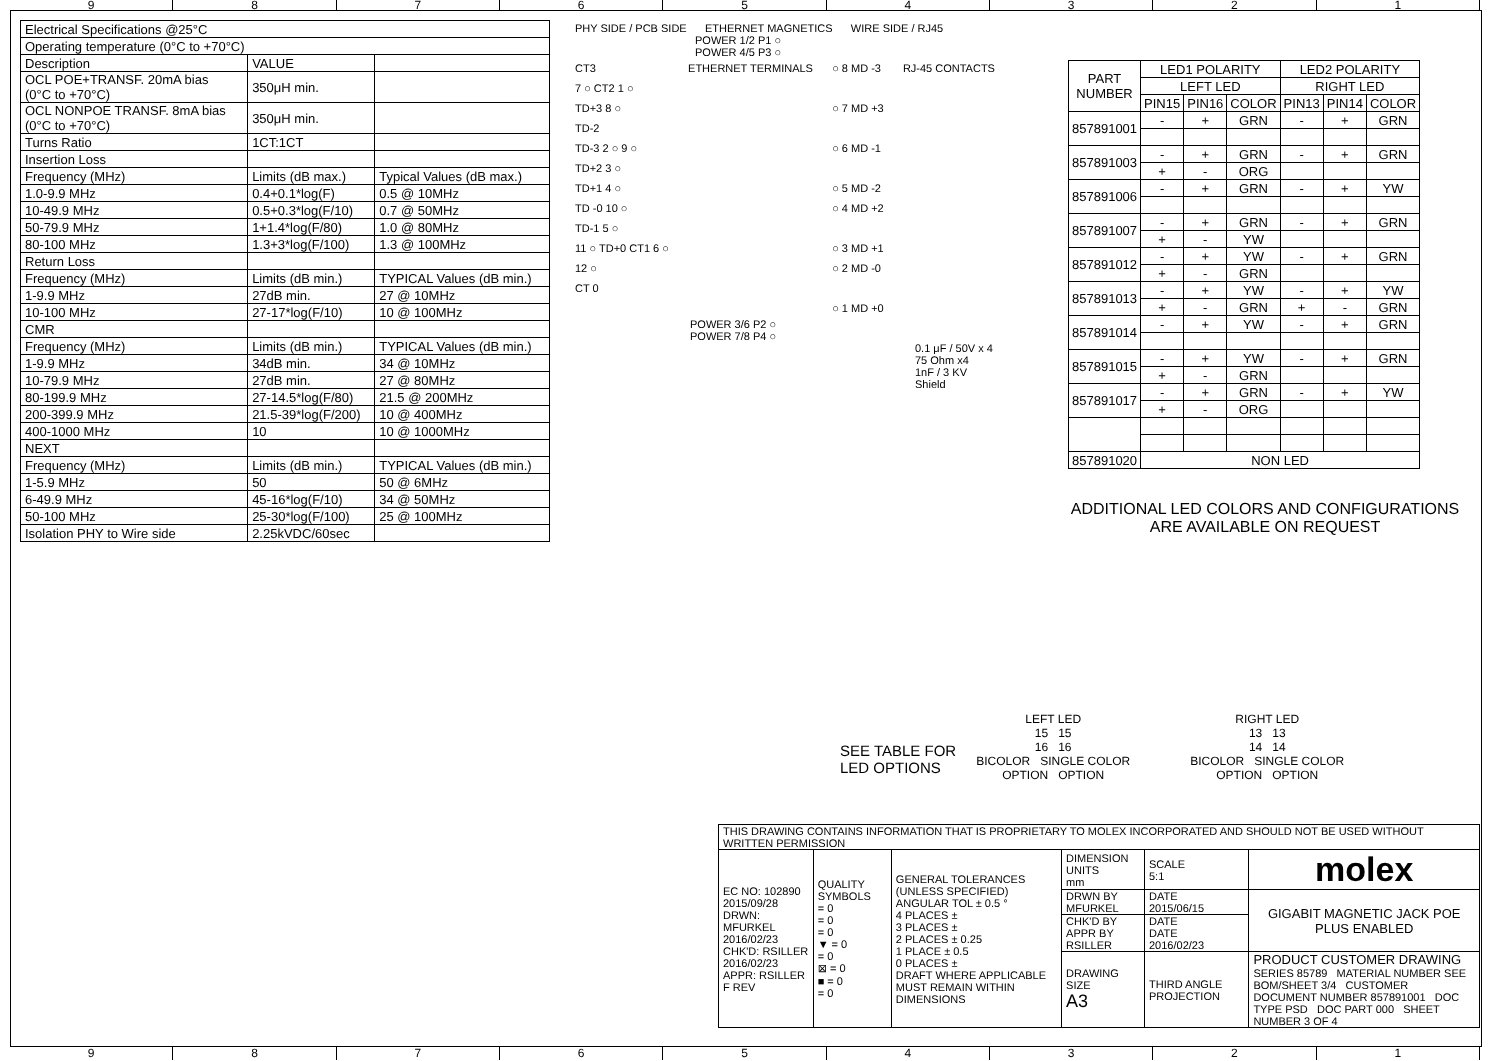987654321
| Electrical Specifications @25°C | | |
| Operating temperature (0°C to +70°C) | | |
| Description | VALUE | |
| OCL POE+TRANSF. 20mA bias (0°C to +70°C) | 350μH min. | |
| OCL NONPOE TRANSF. 8mA bias (0°C to +70°C) | 350μH min. | |
| Turns Ratio | 1CT:1CT | |
| Insertion Loss | | |
| Frequency (MHz) | Limits (dB max.) | Typical Values (dB max.) |
| 1.0-9.9 MHz | 0.4+0.1*log(F) | 0.5 @ 10MHz |
| 10-49.9 MHz | 0.5+0.3*log(F/10) | 0.7 @ 50MHz |
| 50-79.9 MHz | 1+1.4*log(F/80) | 1.0 @ 80MHz |
| 80-100 MHz | 1.3+3*log(F/100) | 1.3 @ 100MHz |
| Return Loss | | |
| Frequency (MHz) | Limits (dB min.) | TYPICAL Values (dB min.) |
| 1-9.9 MHz | 27dB min. | 27 @ 10MHz |
| 10-100 MHz | 27-17*log(F/10) | 10 @ 100MHz |
| CMR | | |
| Frequency (MHz) | Limits (dB min.) | TYPICAL Values (dB min.) |
| 1-9.9 MHz | 34dB min. | 34 @ 10MHz |
| 10-79.9 MHz | 27dB min. | 27 @ 80MHz |
| 80-199.9 MHz | 27-14.5*log(F/80) | 21.5 @ 200MHz |
| 200-399.9 MHz | 21.5-39*log(F/200) | 10 @ 400MHz |
| 400-1000 MHz | 10 | 10 @ 1000MHz |
| NEXT | | |
| Frequency (MHz) | Limits (dB min.) | TYPICAL Values (dB min.) |
| 1-5.9 MHz | 50 | 50 @ 6MHz |
| 6-49.9 MHz | 45-16*log(F/10) | 34 @ 50MHz |
| 50-100 MHz | 25-30*log(F/100) | 25 @ 100MHz |
| Isolation PHY to Wire side | 2.25kVDC/60sec | |
PHY SIDE / PCB SIDE ETHERNET MAGNETICS WIRE SIDE / RJ45
POWER 1/2 P1 ○
POWER 4/5 P3 ○
CT3
7 ○ CT2 1 ○
TD+3 8 ○
TD-2
TD-3 2 ○ 9 ○
TD+2 3 ○
TD+1 4 ○
TD -0 10 ○
TD-1 5 ○
11 ○ TD+0 CT1 6 ○
12 ○
CT 0
ETHERNET TERMINALS ○ 8 MD -3
○ 7 MD +3
○ 6 MD -1
○ 5 MD -2
○ 4 MD +2
○ 3 MD +1
○ 2 MD -0
○ 1 MD +0
RJ-45 CONTACTS
POWER 3/6 P2 ○
POWER 7/8 P4 ○
0.1 μF / 50V x 4
75 Ohm x4
1nF / 3 KV
Shield
| PART NUMBER | LED1 POLARITY | | | LED2 POLARITY | | |
| --- | --- | --- | --- | --- | --- | --- |
| | LEFT LED | | | RIGHT LED | | |
| | PIN15 | PIN16 | COLOR | PIN13 | PIN14 | COLOR |
| 857891001 | - | + | GRN | - | + | GRN |
| 857891003 | - | + | GRN | - | + | GRN |
| | + | - | ORG | | | |
| 857891006 | - | + | GRN | - | + | YW |
| 857891007 | - | + | GRN | - | + | GRN |
| | + | - | YW | | | |
| 857891012 | - | + | YW | - | + | GRN |
| | + | - | GRN | | | |
| 857891013 | - | + | YW | - | + | YW |
| | + | - | GRN | + | - | GRN |
| 857891014 | - | + | YW | - | + | GRN |
| 857891015 | - | + | YW | - | + | GRN |
| | + | - | GRN | | | |
| 857891017 | - | + | GRN | - | + | YW |
| | + | - | ORG | | | |
| 857891020 | NON LED | | | | | |
ADDITIONAL LED COLORS AND CONFIGURATIONS
ARE AVAILABLE ON REQUEST
SEE TABLE FOR
LED OPTIONS
LEFT LED
15 15
16 16
BICOLOR SINGLE COLOR
OPTION OPTION
RIGHT LED
13 13
14 14
BICOLOR SINGLE COLOR
OPTION OPTION
| THIS DRAWING CONTAINS INFORMATION THAT IS PROPRIETARY TO MOLEX INCORPORATED AND SHOULD NOT BE USED WITHOUT WRITTEN PERMISSION | | | | | |
| EC NO: 102890 2015/09/28 DRWN: MFURKEL 2016/02/23 CHK'D: RSILLER 2016/02/23 APPR: RSILLER F REV | QUALITY SYMBOLS = 0 = 0 = 0 ▼ = 0 = 0 ⊠ = 0 ■ = 0 = 0 | GENERAL TOLERANCES (UNLESS SPECIFIED) ANGULAR TOL ± 0.5 ° 4 PLACES ± 3 PLACES ± 2 PLACES ± 0.25 1 PLACE ± 0.5 0 PLACES ± DRAFT WHERE APPLICABLE MUST REMAIN WITHIN DIMENSIONS | DIMENSION UNITS mm | SCALE 5:1 | molex |
| | | | DRWN BY MFURKEL | DATE 2015/06/15 | GIGABIT MAGNETIC JACK POE PLUS ENABLED |
| | | | CHK'D BY APPR BY RSILLER | DATE DATE 2016/02/23 | |
| | | | DRAWING SIZE A3 | THIRD ANGLE PROJECTION | PRODUCT CUSTOMER DRAWING SERIES 85789 MATERIAL NUMBER SEE BOM/SHEET 3/4 CUSTOMER DOCUMENT NUMBER 857891001 DOC TYPE PSD DOC PART 000 SHEET NUMBER 3 OF 4 |
987654321